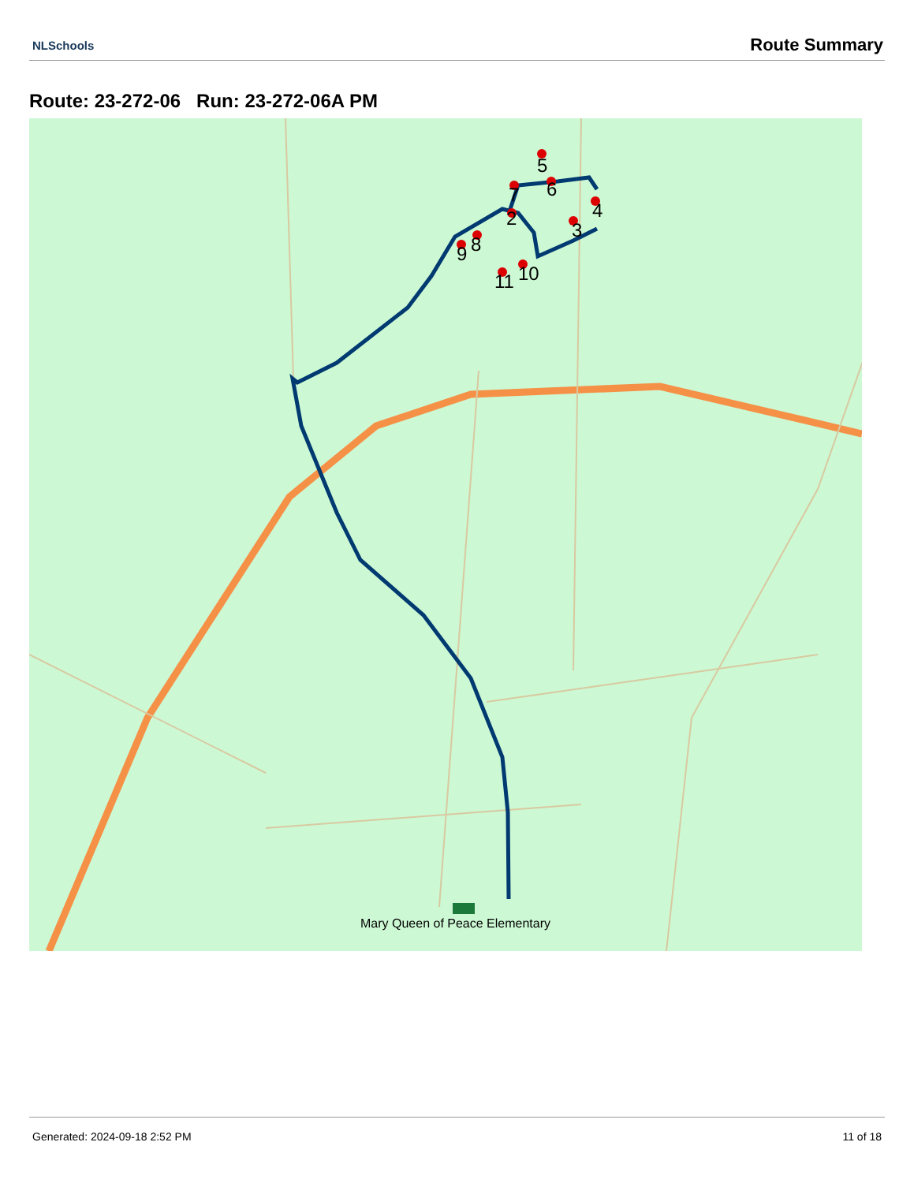NLSchools Route Summary
Route: 23-272-06 Run: 23-272-06A PM
2
3
4
5
6
7
8
9
10
11
Mary Queen of Peace Elementary
Generated: 2024-09-18 2:52 PM 11 of 18